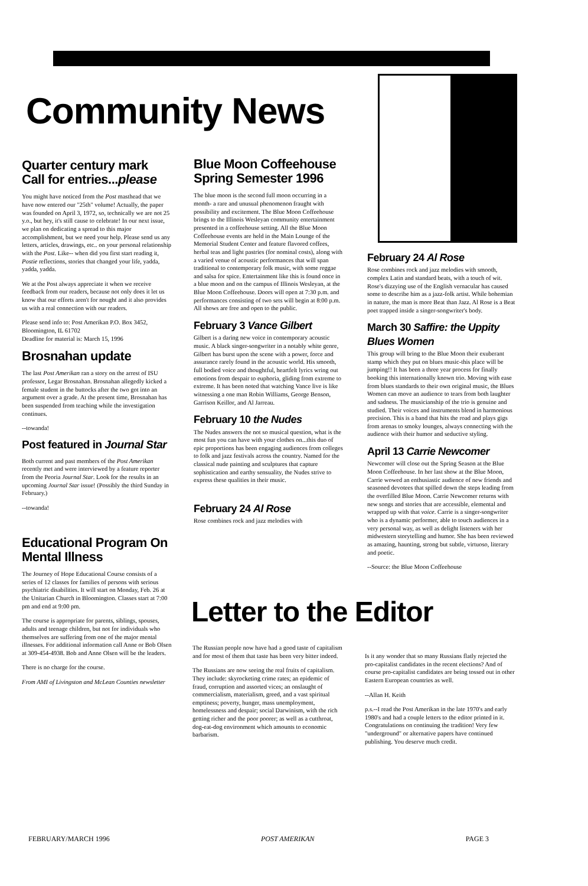Community News
Quarter century mark
Call for entries...please
You might have noticed from the Post masthead that we have now entered our "25th" volume! Actually, the paper was founded on April 3, 1972, so, technically we are not 25 y.o., but hey, it's still cause to celebrate! In our next issue, we plan on dedicating a spread to this major accomplishment, but we need your help. Please send us any letters, articles, drawings, etc.. on your personal relationship with the Post. Like-- when did you first start reading it, Postie reflections, stories that changed your life, yadda, yadda, yadda.
We at the Post always appreciate it when we receive feedback from our readers, because not only does it let us know that our efforts aren't for nought and it also provides us with a real connection with our readers.
Please send info to: Post Amerikan P.O. Box 3452, Bloomington, IL 61702
Deadline for material is: March 15, 1996
Brosnahan update
The last Post Amerikan ran a story on the arrest of ISU professor, Legar Brosnahan. Brosnahan allegedly kicked a female student in the buttocks after the two got into an argument over a grade. At the present time, Brosnahan has been suspended from teaching while the investigation continues.
--towanda!
Post featured in Journal Star
Both current and past members of the Post Amerikan recently met and were interviewed by a feature reporter from the Peoria Journal Star. Look for the results in an upcoming Journal Star issue! (Possibly the third Sunday in February.)
--towanda!
Educational Program On Mental Illness
The Journey of Hope Educational Course consists of a series of 12 classes for families of persons with serious psychiatric disabilities. It will start on Monday, Feb. 26 at the Unitarian Church in Bloomington. Classes start at 7:00 pm and end at 9:00 pm.
The course is appropriate for parents, siblings, spouses, adults and teenage children, but not for individuals who themselves are suffering from one of the major mental illnesses. For additional information call Anne or Bob Olsen at 309-454-4938. Bob and Anne Olsen will be the leaders.
There is no charge for the course.
From AMI of Livingston and McLean Counties newsletter
Blue Moon Coffeehouse Spring Semester 1996
The blue moon is the second full moon occurring in a month- a rare and unusual phenomenon fraught with possibility and excitement. The Blue Moon Coffeehouse brings to the Illinois Wesleyan community entertainment presented in a coffeehouse setting. All the Blue Moon Coffeehouse events are held in the Main Lounge of the Memorial Student Center and feature flavored coffees, herbal teas and light pastries (for nominal costs), along with a varied venue of acoustic performances that will span traditional to contemporary folk music, with some reggae and salsa for spice. Entertainment like this is found once in a blue moon and on the campus of Illinois Wesleyan, at the Blue Moon Coffeehouse. Doors will open at 7:30 p.m. and performances consisting of two sets will begin at 8:00 p.m. All shows are free and open to the public.
February 3 Vance Gilbert
Gilbert is a daring new voice in contemporary acoustic music. A black singer-songwriter in a notably white genre, Gilbert has burst upon the scene with a power, force and assurance rarely found in the acoustic world. His smooth, full bodied voice and thoughtful, heartfelt lyrics wring out emotions from despair to euphoria, gliding from extreme to extreme. It has been noted that watching Vance live is like witnessing a one man Robin Williams, George Benson, Garrison Keillor, and Al Jarreau.
February 10 the Nudes
The Nudes answers the not so musical question, what is the most fun you can have with your clothes on...this duo of epic proportions has been engaging audiences from colleges to folk and jazz festivals across the country. Named for the classical nude painting and sculptures that capture sophistication and earthy sensuality, the Nudes strive to express these qualities in their music.
February 24 Al Rose
Rose combines rock and jazz melodies with
February 24 Al Rose
Rose combines rock and jazz melodies with smooth, complex Latin and standard beats, with a touch of wit. Rose's dizzying use of the English vernacular has caused some to describe him as a jazz-folk artist. While bohemian in nature, the man is more Beat than Jazz. Al Rose is a Beat poet trapped inside a singer-songwriter's body.
March 30 Saffire: the Uppity Blues Women
This group will bring to the Blue Moon their exuberant stamp which they put on blues music-this place will be jumping!! It has been a three year process for finally booking this internationally known trio. Moving with ease from blues standards to their own original music, the Blues Women can move an audience to tears from both laughter and sadness. The musicianship of the trio is genuine and studied. Their voices and instruments blend in harmonious precision. This is a band that hits the road and plays gigs from arenas to smoky lounges, always connecting with the audience with their humor and seductive styling.
April 13 Carrie Newcomer
Newcomer will close out the Spring Season at the Blue Moon Coffeehouse. In her last show at the Blue Moon, Carrie wowed an enthusiastic audience of new friends and seasoned devotees that spilled down the steps leading from the overfilled Blue Moon. Carrie Newcomer returns with new songs and stories that are accessible, elemental and wrapped up with that voice. Carrie is a singer-songwriter who is a dynamic performer, able to touch audiences in a very personal way, as well as delight listeners with her midwestern storytelling and humor. She has been reviewed as amazing, haunting, strong but subtle, virtuoso, literary and poetic.
--Source: the Blue Moon Coffeehouse
Letter to the Editor
The Russian people now have had a good taste of capitalism and for most of them that taste has been very bitter indeed.
The Russians are now seeing the real fruits of capitalism. They include: skyrocketing crime rates; an epidemic of fraud, corruption and assorted vices; an onslaught of commercialism, materialism, greed, and a vast spiritual emptiness; poverty, hunger, mass unemployment, homelessness and despair; social Darwinism, with the rich getting richer and the poor poorer; as well as a cutthroat, dog-eat-dog environment which amounts to economic barbarism.
Is it any wonder that so many Russians flatly rejected the pro-capitalist candidates in the recent elections? And of course pro-capitalist candidates are being tossed out in other Eastern European countries as well.
--Allan H. Keith
p.s.--I read the Post Amerikan in the late 1970's and early 1980's and had a couple letters to the editor printed in it. Congratulations on continuing the tradition! Very few "underground" or alternative papers have continued publishing. You deserve much credit.
FEBRUARY/MARCH 1996 POST AMERIKAN PAGE 3